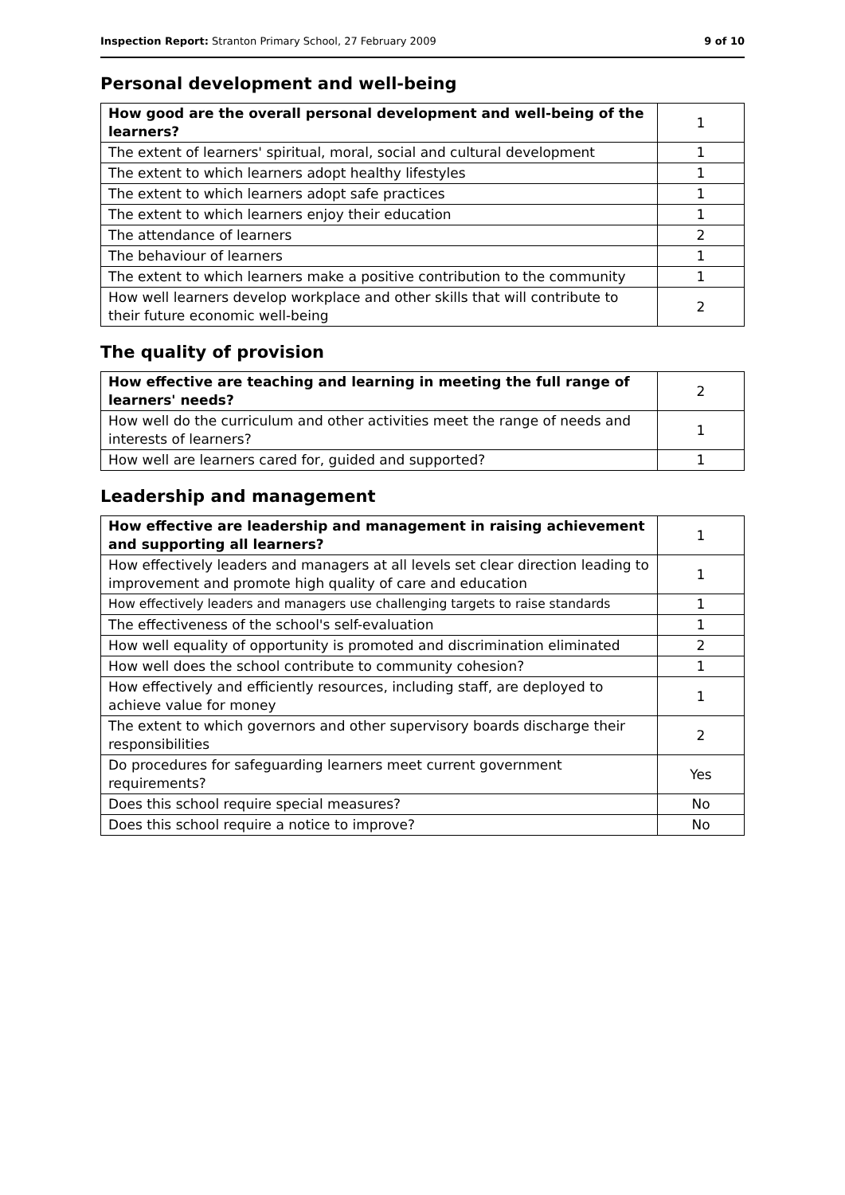Inspection Report: Stranton Primary School, 27 February 2009 9 of 10
Personal development and well-being
| How good are the overall personal development and well-being of the learners? | 1 |
| The extent of learners' spiritual, moral, social and cultural development | 1 |
| The extent to which learners adopt healthy lifestyles | 1 |
| The extent to which learners adopt safe practices | 1 |
| The extent to which learners enjoy their education | 1 |
| The attendance of learners | 2 |
| The behaviour of learners | 1 |
| The extent to which learners make a positive contribution to the community | 1 |
| How well learners develop workplace and other skills that will contribute to their future economic well-being | 2 |
The quality of provision
| How effective are teaching and learning in meeting the full range of learners' needs? | 2 |
| How well do the curriculum and other activities meet the range of needs and interests of learners? | 1 |
| How well are learners cared for, guided and supported? | 1 |
Leadership and management
| How effective are leadership and management in raising achievement and supporting all learners? | 1 |
| How effectively leaders and managers at all levels set clear direction leading to improvement and promote high quality of care and education | 1 |
| How effectively leaders and managers use challenging targets to raise standards | 1 |
| The effectiveness of the school's self-evaluation | 1 |
| How well equality of opportunity is promoted and discrimination eliminated | 2 |
| How well does the school contribute to community cohesion? | 1 |
| How effectively and efficiently resources, including staff, are deployed to achieve value for money | 1 |
| The extent to which governors and other supervisory boards discharge their responsibilities | 2 |
| Do procedures for safeguarding learners meet current government requirements? | Yes |
| Does this school require special measures? | No |
| Does this school require a notice to improve? | No |